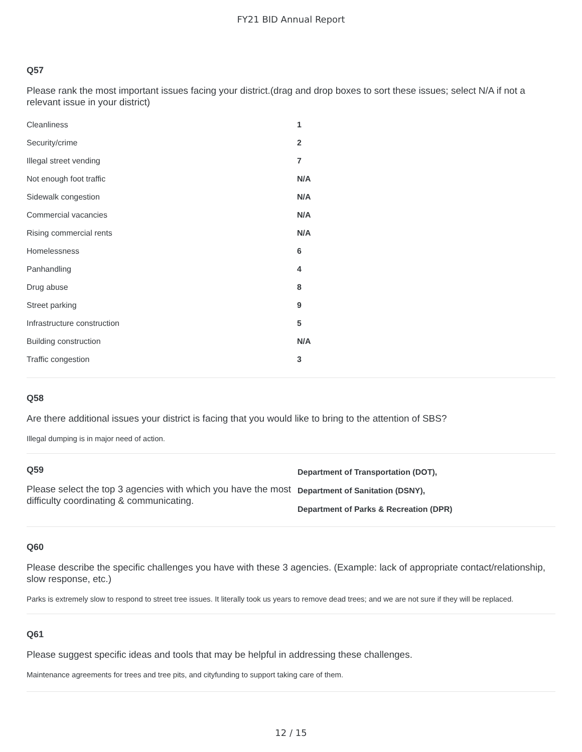FY21 BID Annual Report
Q57
Please rank the most important issues facing your district.(drag and drop boxes to sort these issues; select N/A if not a relevant issue in your district)
| Cleanliness | 1 |
| Security/crime | 2 |
| Illegal street vending | 7 |
| Not enough foot traffic | N/A |
| Sidewalk congestion | N/A |
| Commercial vacancies | N/A |
| Rising commercial rents | N/A |
| Homelessness | 6 |
| Panhandling | 4 |
| Drug abuse | 8 |
| Street parking | 9 |
| Infrastructure construction | 5 |
| Building construction | N/A |
| Traffic congestion | 3 |
Q58
Are there additional issues your district is facing that you would like to bring to the attention of SBS?
Illegal dumping is in major need of action.
Q59
Please select the top 3 agencies with which you have the most difficulty coordinating & communicating.
Department of Transportation (DOT),
Department of Sanitation (DSNY),
Department of Parks & Recreation (DPR)
Q60
Please describe the specific challenges you have with these 3 agencies. (Example: lack of appropriate contact/relationship, slow response, etc.)
Parks is extremely slow to respond to street tree issues. It literally took us years to remove dead trees; and we are not sure if they will be replaced.
Q61
Please suggest specific ideas and tools that may be helpful in addressing these challenges.
Maintenance agreements for trees and tree pits, and cityfunding to support taking care of them.
12 / 15